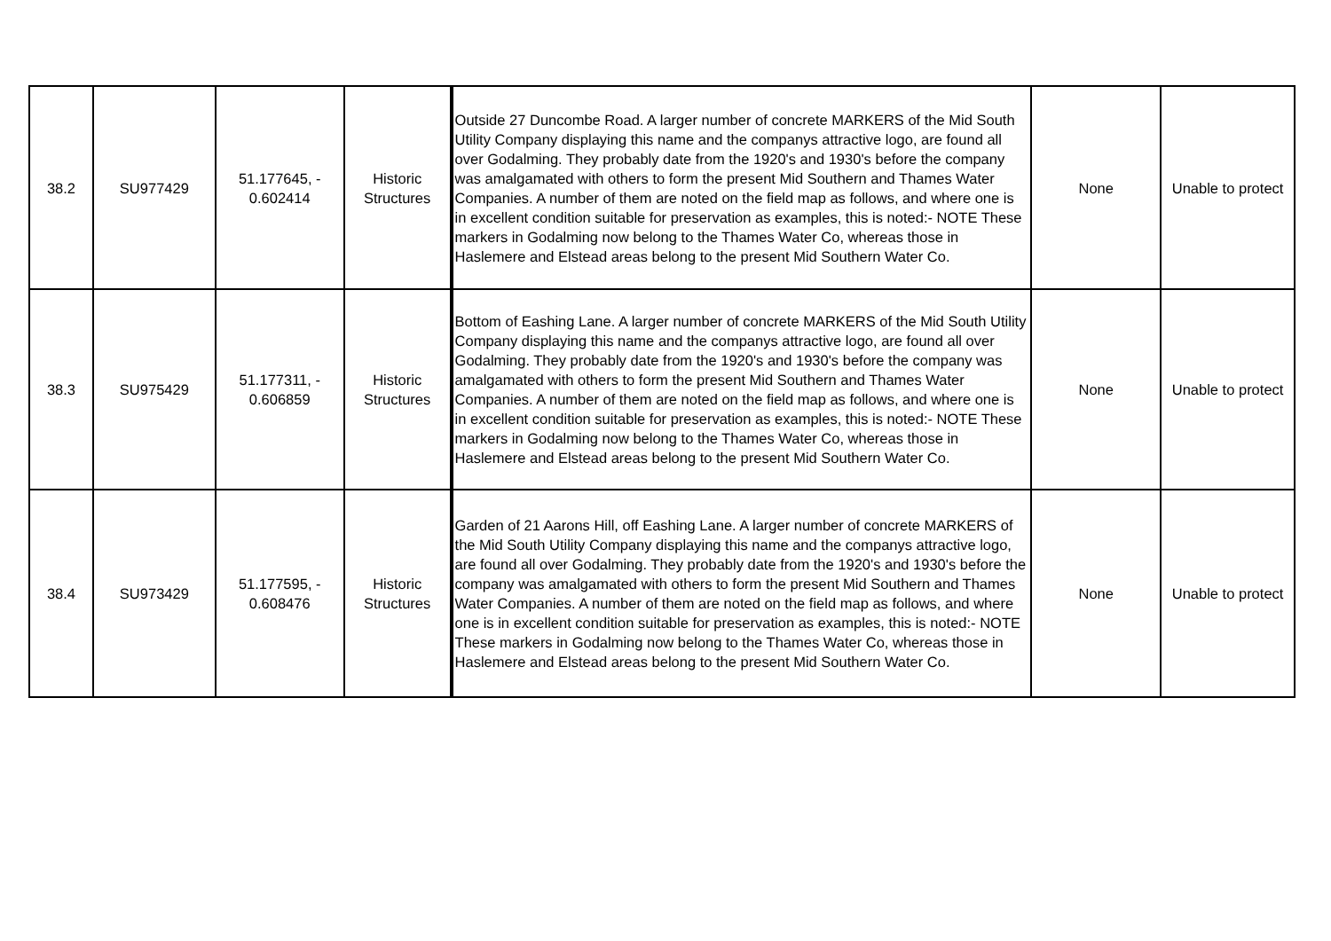| 38.2 | SU977429 | 51.177645, - 0.602414 | Historic Structures | Outside 27 Duncombe Road. A larger number of concrete MARKERS of the Mid South Utility Company displaying this name and the companys attractive logo, are found all over Godalming. They probably date from the 1920's and 1930's before the company was amalgamated with others to form the present Mid Southern and Thames Water Companies. A number of them are noted on the field map as follows, and where one is in excellent condition suitable for preservation as examples, this is noted:- NOTE These markers in Godalming now belong to the Thames Water Co, whereas those in Haslemere and Elstead areas belong to the present Mid Southern Water Co. | None | Unable to protect |
| 38.3 | SU975429 | 51.177311, - 0.606859 | Historic Structures | Bottom of Eashing Lane. A larger number of concrete MARKERS of the Mid South Utility Company displaying this name and the companys attractive logo, are found all over Godalming. They probably date from the 1920's and 1930's before the company was amalgamated with others to form the present Mid Southern and Thames Water Companies. A number of them are noted on the field map as follows, and where one is in excellent condition suitable for preservation as examples, this is noted:- NOTE These markers in Godalming now belong to the Thames Water Co, whereas those in Haslemere and Elstead areas belong to the present Mid Southern Water Co. | None | Unable to protect |
| 38.4 | SU973429 | 51.177595, - 0.608476 | Historic Structures | Garden of 21 Aarons Hill, off Eashing Lane. A larger number of concrete MARKERS of the Mid South Utility Company displaying this name and the companys attractive logo, are found all over Godalming. They probably date from the 1920's and 1930's before the company was amalgamated with others to form the present Mid Southern and Thames Water Companies. A number of them are noted on the field map as follows, and where one is in excellent condition suitable for preservation as examples, this is noted:- NOTE These markers in Godalming now belong to the Thames Water Co, whereas those in Haslemere and Elstead areas belong to the present Mid Southern Water Co. | None | Unable to protect |